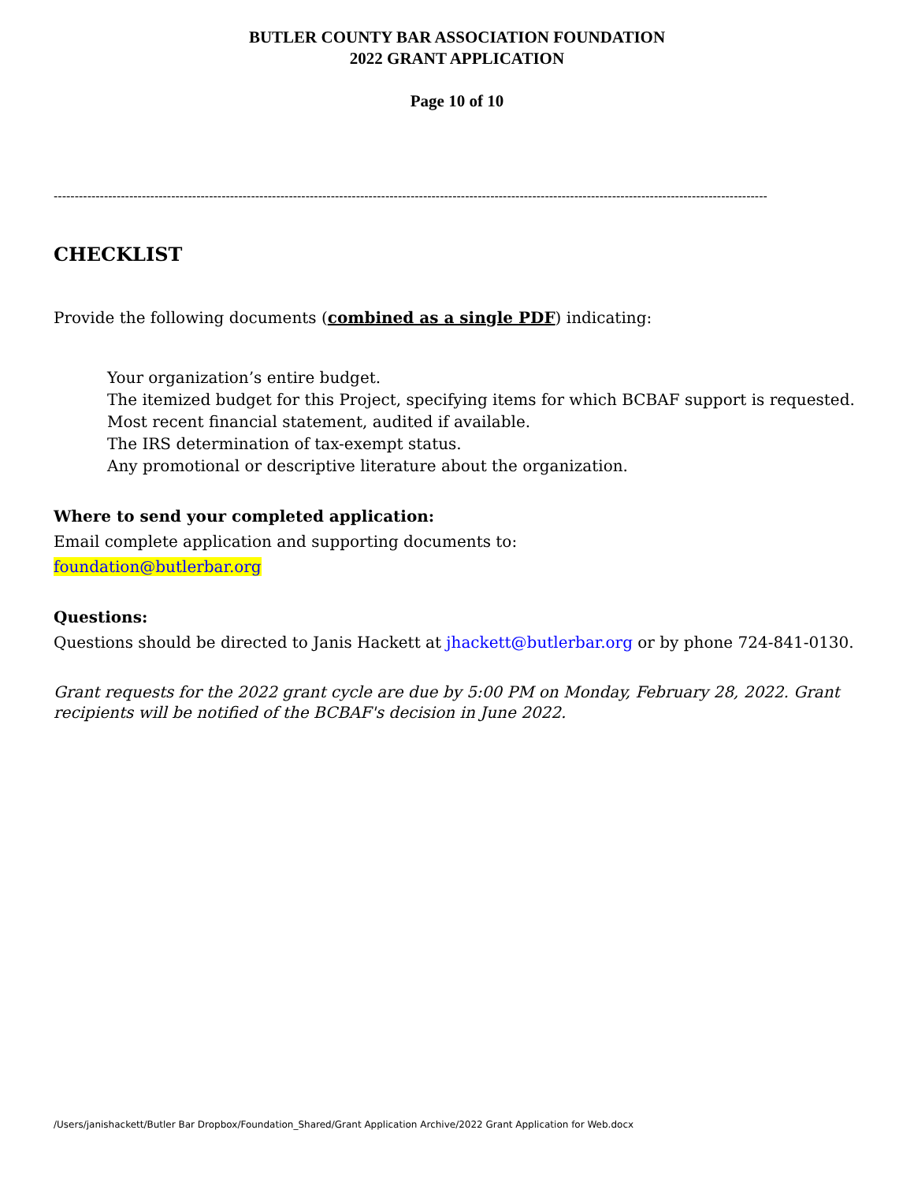BUTLER COUNTY BAR ASSOCIATION FOUNDATION
2022 GRANT APPLICATION
Page 10 of 10
--------------------------------------------------------------------------------------------------------------------------------------------------------------------------
CHECKLIST
Provide the following documents (combined as a single PDF) indicating:
Your organization’s entire budget.
The itemized budget for this Project, specifying items for which BCBAF support is requested.
Most recent financial statement, audited if available.
The IRS determination of tax-exempt status.
Any promotional or descriptive literature about the organization.
Where to send your completed application:
Email complete application and supporting documents to:
foundation@butlerbar.org
Questions:
Questions should be directed to Janis Hackett at jhackett@butlerbar.org or by phone 724-841-0130.
Grant requests for the 2022 grant cycle are due by 5:00 PM on Monday, February 28, 2022. Grant recipients will be notified of the BCBAF's decision in June 2022.
/Users/janishackett/Butler Bar Dropbox/Foundation_Shared/Grant Application Archive/2022 Grant Application for Web.docx